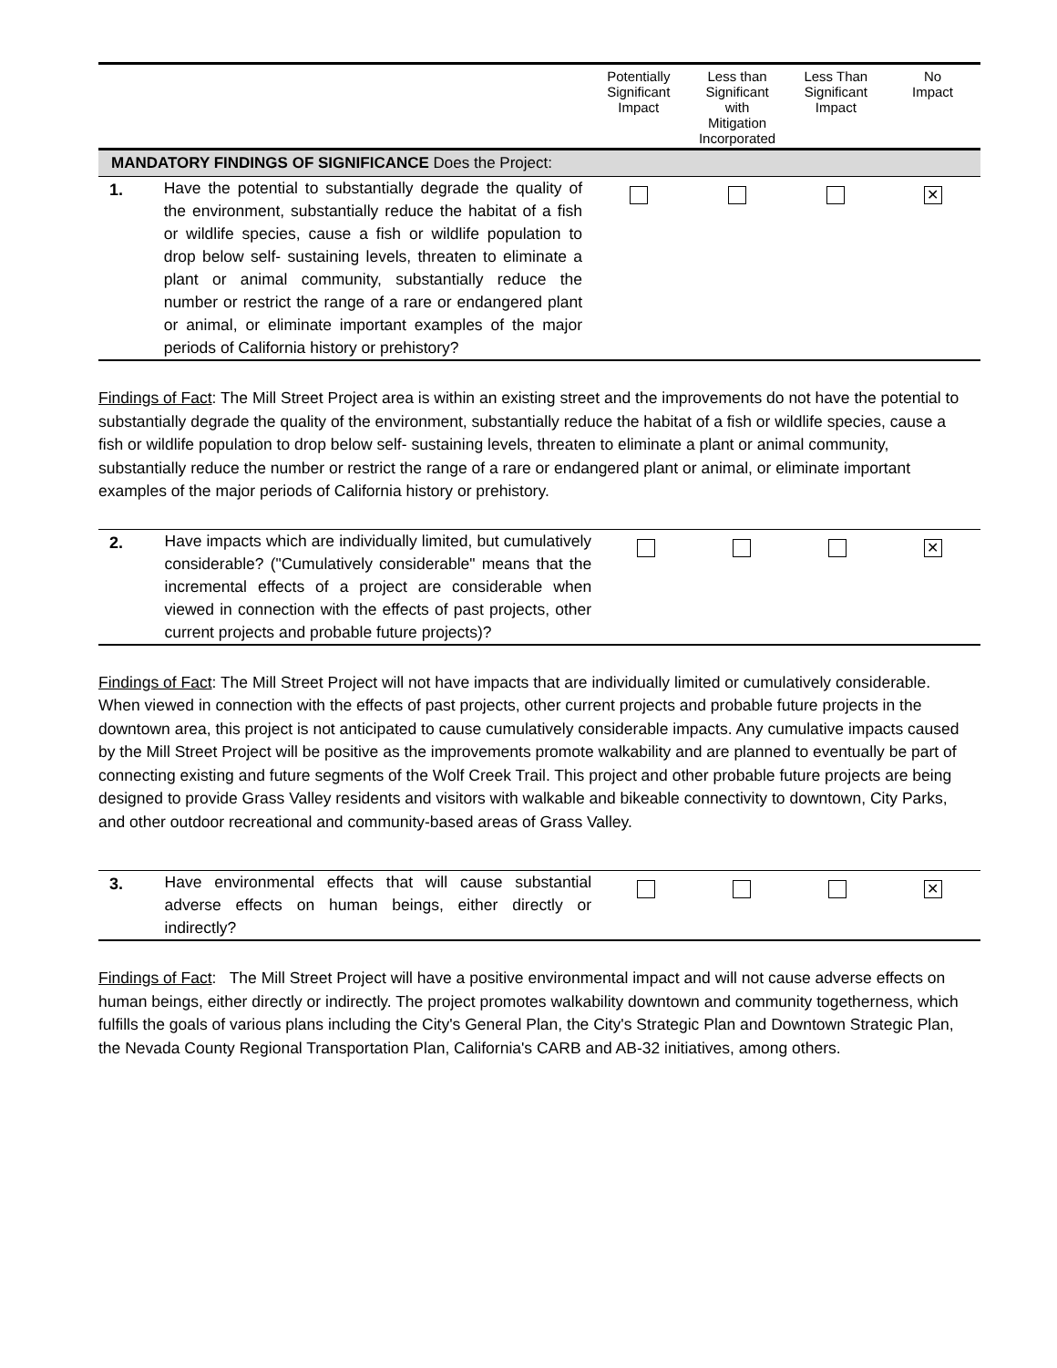| | | Potentially Significant Impact | Less than Significant with Mitigation Incorporated | Less Than Significant Impact | No Impact |
| --- | --- | --- | --- | --- | --- |
| MANDATORY FINDINGS OF SIGNIFICANCE Does the Project: | | | | | |
| 1. | Have the potential to substantially degrade the quality of the environment, substantially reduce the habitat of a fish or wildlife species, cause a fish or wildlife population to drop below self- sustaining levels, threaten to eliminate a plant or animal community, substantially reduce the number or restrict the range of a rare or endangered plant or animal, or eliminate important examples of the major periods of California history or prehistory? | | | | ✕ |
Findings of Fact: The Mill Street Project area is within an existing street and the improvements do not have the potential to substantially degrade the quality of the environment, substantially reduce the habitat of a fish or wildlife species, cause a fish or wildlife population to drop below self- sustaining levels, threaten to eliminate a plant or animal community, substantially reduce the number or restrict the range of a rare or endangered plant or animal, or eliminate important examples of the major periods of California history or prehistory.
| 2. | Have impacts which are individually limited, but cumulatively considerable? ("Cumulatively considerable" means that the incremental effects of a project are considerable when viewed in connection with the effects of past projects, other current projects and probable future projects)? | | | | ✕ |
Findings of Fact: The Mill Street Project will not have impacts that are individually limited or cumulatively considerable. When viewed in connection with the effects of past projects, other current projects and probable future projects in the downtown area, this project is not anticipated to cause cumulatively considerable impacts. Any cumulative impacts caused by the Mill Street Project will be positive as the improvements promote walkability and are planned to eventually be part of connecting existing and future segments of the Wolf Creek Trail. This project and other probable future projects are being designed to provide Grass Valley residents and visitors with walkable and bikeable connectivity to downtown, City Parks, and other outdoor recreational and community-based areas of Grass Valley.
| 3. | Have environmental effects that will cause substantial adverse effects on human beings, either directly or indirectly? | | | | ✕ |
Findings of Fact: The Mill Street Project will have a positive environmental impact and will not cause adverse effects on human beings, either directly or indirectly. The project promotes walkability downtown and community togetherness, which fulfills the goals of various plans including the City's General Plan, the City's Strategic Plan and Downtown Strategic Plan, the Nevada County Regional Transportation Plan, California's CARB and AB-32 initiatives, among others.